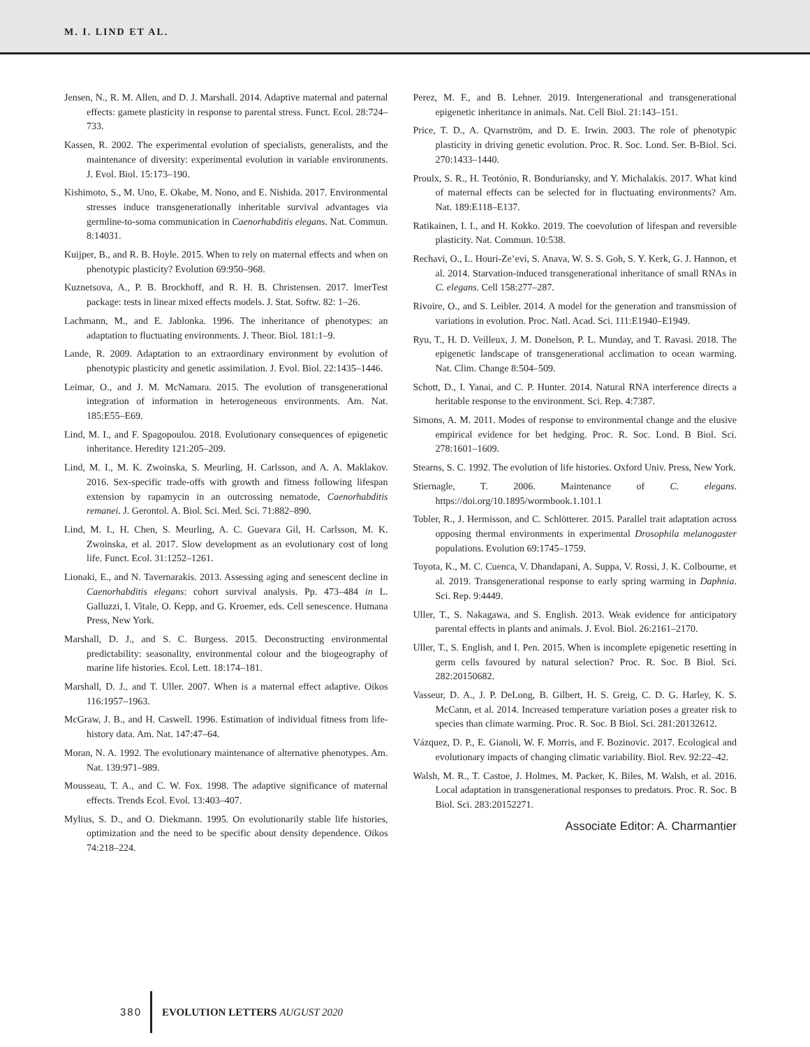M. I. LIND ET AL.
Jensen, N., R. M. Allen, and D. J. Marshall. 2014. Adaptive maternal and paternal effects: gamete plasticity in response to parental stress. Funct. Ecol. 28:724–733.
Kassen, R. 2002. The experimental evolution of specialists, generalists, and the maintenance of diversity: experimental evolution in variable environments. J. Evol. Biol. 15:173–190.
Kishimoto, S., M. Uno, E. Okabe, M. Nono, and E. Nishida. 2017. Environmental stresses induce transgenerationally inheritable survival advantages via germline-to-soma communication in Caenorhabditis elegans. Nat. Commun. 8:14031.
Kuijper, B., and R. B. Hoyle. 2015. When to rely on maternal effects and when on phenotypic plasticity? Evolution 69:950–968.
Kuznetsova, A., P. B. Brockhoff, and R. H. B. Christensen. 2017. lmerTest package: tests in linear mixed effects models. J. Stat. Softw. 82: 1–26.
Lachmann, M., and E. Jablonka. 1996. The inheritance of phenotypes: an adaptation to fluctuating environments. J. Theor. Biol. 181:1–9.
Lande, R. 2009. Adaptation to an extraordinary environment by evolution of phenotypic plasticity and genetic assimilation. J. Evol. Biol. 22:1435–1446.
Leimar, O., and J. M. McNamara. 2015. The evolution of transgenerational integration of information in heterogeneous environments. Am. Nat. 185:E55–E69.
Lind, M. I., and F. Spagopoulou. 2018. Evolutionary consequences of epigenetic inheritance. Heredity 121:205–209.
Lind, M. I., M. K. Zwoinska, S. Meurling, H. Carlsson, and A. A. Maklakov. 2016. Sex-specific trade-offs with growth and fitness following lifespan extension by rapamycin in an outcrossing nematode, Caenorhabditis remanei. J. Gerontol. A. Biol. Sci. Med. Sci. 71:882–890.
Lind, M. I., H. Chen, S. Meurling, A. C. Guevara Gil, H. Carlsson, M. K. Zwoinska, et al. 2017. Slow development as an evolutionary cost of long life. Funct. Ecol. 31:1252–1261.
Lionaki, E., and N. Tavernarakis. 2013. Assessing aging and senescent decline in Caenorhabditis elegans: cohort survival analysis. Pp. 473–484 in L. Galluzzi, I. Vitale, O. Kepp, and G. Kroemer, eds. Cell senescence. Humana Press, New York.
Marshall, D. J., and S. C. Burgess. 2015. Deconstructing environmental predictability: seasonality, environmental colour and the biogeography of marine life histories. Ecol. Lett. 18:174–181.
Marshall, D. J., and T. Uller. 2007. When is a maternal effect adaptive. Oikos 116:1957–1963.
McGraw, J. B., and H. Caswell. 1996. Estimation of individual fitness from life-history data. Am. Nat. 147:47–64.
Moran, N. A. 1992. The evolutionary maintenance of alternative phenotypes. Am. Nat. 139:971–989.
Mousseau, T. A., and C. W. Fox. 1998. The adaptive significance of maternal effects. Trends Ecol. Evol. 13:403–407.
Mylius, S. D., and O. Diekmann. 1995. On evolutionarily stable life histories, optimization and the need to be specific about density dependence. Oikos 74:218–224.
Perez, M. F., and B. Lehner. 2019. Intergenerational and transgenerational epigenetic inheritance in animals. Nat. Cell Biol. 21:143–151.
Price, T. D., A. Qvarnström, and D. E. Irwin. 2003. The role of phenotypic plasticity in driving genetic evolution. Proc. R. Soc. Lond. Ser. B-Biol. Sci. 270:1433–1440.
Proulx, S. R., H. Teotónio, R. Bonduriansky, and Y. Michalakis. 2017. What kind of maternal effects can be selected for in fluctuating environments? Am. Nat. 189:E118–E137.
Ratikainen, I. I., and H. Kokko. 2019. The coevolution of lifespan and reversible plasticity. Nat. Commun. 10:538.
Rechavi, O., L. Houri-Ze’evi, S. Anava, W. S. S. Goh, S. Y. Kerk, G. J. Hannon, et al. 2014. Starvation-induced transgenerational inheritance of small RNAs in C. elegans. Cell 158:277–287.
Rivoire, O., and S. Leibler. 2014. A model for the generation and transmission of variations in evolution. Proc. Natl. Acad. Sci. 111:E1940–E1949.
Ryu, T., H. D. Veilleux, J. M. Donelson, P. L. Munday, and T. Ravasi. 2018. The epigenetic landscape of transgenerational acclimation to ocean warming. Nat. Clim. Change 8:504–509.
Schott, D., I. Yanai, and C. P. Hunter. 2014. Natural RNA interference directs a heritable response to the environment. Sci. Rep. 4:7387.
Simons, A. M. 2011. Modes of response to environmental change and the elusive empirical evidence for bet hedging. Proc. R. Soc. Lond. B Biol. Sci. 278:1601–1609.
Stearns, S. C. 1992. The evolution of life histories. Oxford Univ. Press, New York.
Stiernagle, T. 2006. Maintenance of C. elegans. https://doi.org/10.1895/wormbook.1.101.1
Tobler, R., J. Hermisson, and C. Schlötterer. 2015. Parallel trait adaptation across opposing thermal environments in experimental Drosophila melanogaster populations. Evolution 69:1745–1759.
Toyota, K., M. C. Cuenca, V. Dhandapani, A. Suppa, V. Rossi, J. K. Colbourne, et al. 2019. Transgenerational response to early spring warming in Daphnia. Sci. Rep. 9:4449.
Uller, T., S. Nakagawa, and S. English. 2013. Weak evidence for anticipatory parental effects in plants and animals. J. Evol. Biol. 26:2161–2170.
Uller, T., S. English, and I. Pen. 2015. When is incomplete epigenetic resetting in germ cells favoured by natural selection? Proc. R. Soc. B Biol. Sci. 282:20150682.
Vasseur, D. A., J. P. DeLong, B. Gilbert, H. S. Greig, C. D. G. Harley, K. S. McCann, et al. 2014. Increased temperature variation poses a greater risk to species than climate warming. Proc. R. Soc. B Biol. Sci. 281:20132612.
Vázquez, D. P., E. Gianoli, W. F. Morris, and F. Bozinovic. 2017. Ecological and evolutionary impacts of changing climatic variability. Biol. Rev. 92:22–42.
Walsh, M. R., T. Castoe, J. Holmes, M. Packer, K. Biles, M. Walsh, et al. 2016. Local adaptation in transgenerational responses to predators. Proc. R. Soc. B Biol. Sci. 283:20152271.
Associate Editor: A. Charmantier
380 EVOLUTION LETTERS AUGUST 2020